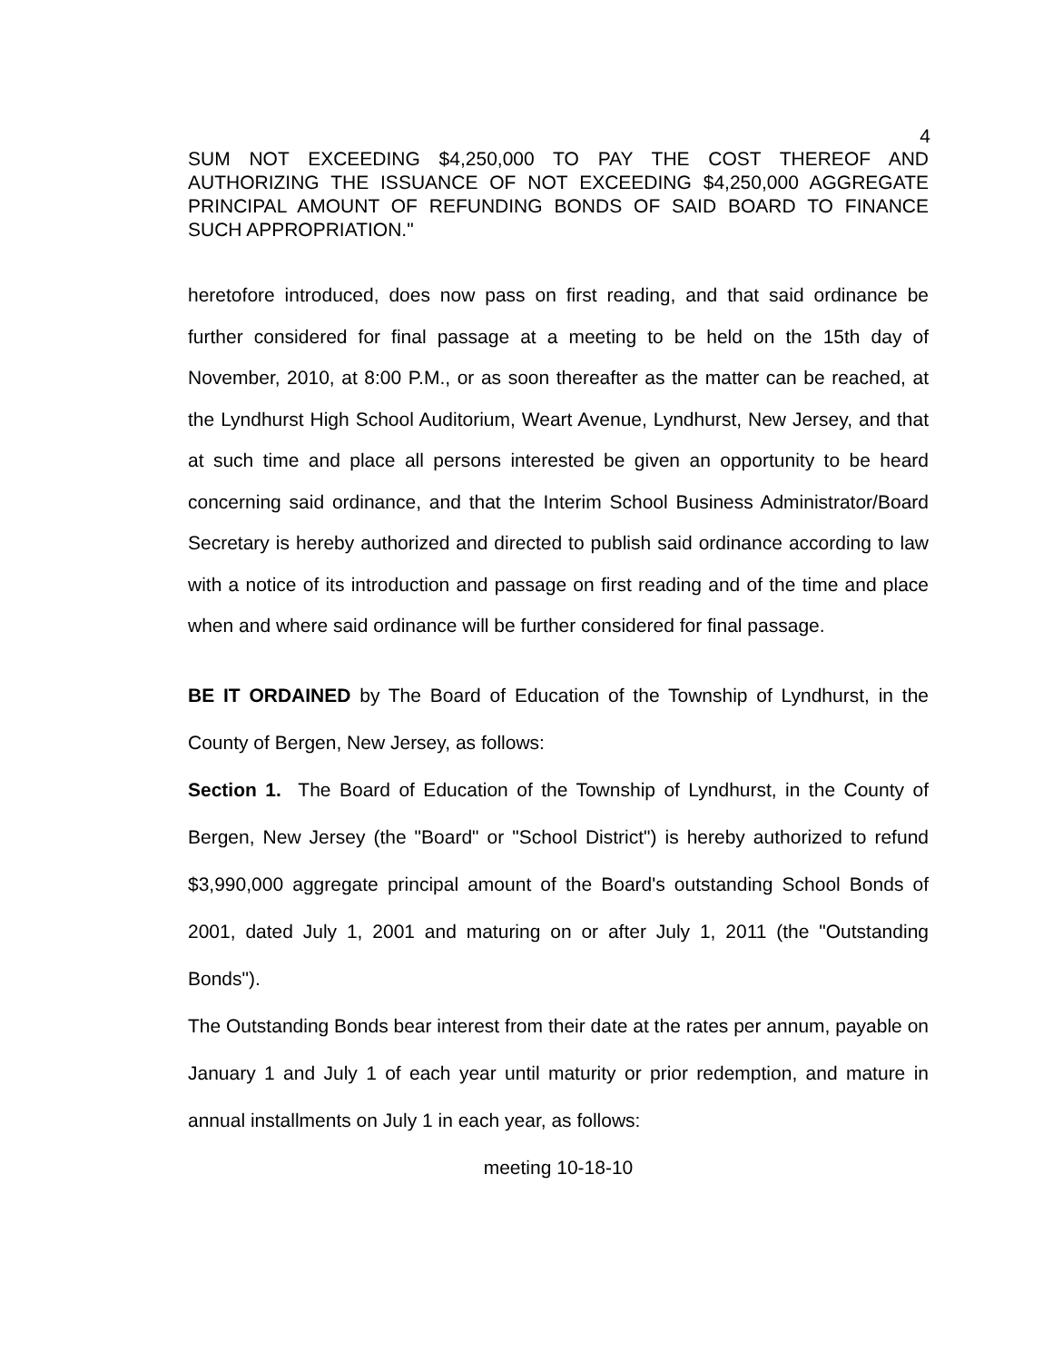4
SUM NOT EXCEEDING $4,250,000 TO PAY THE COST THEREOF AND AUTHORIZING THE ISSUANCE OF NOT EXCEEDING $4,250,000 AGGREGATE PRINCIPAL AMOUNT OF REFUNDING BONDS OF SAID BOARD TO FINANCE SUCH APPROPRIATION."
heretofore introduced, does now pass on first reading, and that said ordinance be further considered for final passage at a meeting to be held on the 15th day of November, 2010, at 8:00 P.M., or as soon thereafter as the matter can be reached, at the Lyndhurst High School Auditorium, Weart Avenue, Lyndhurst, New Jersey, and that at such time and place all persons interested be given an opportunity to be heard concerning said ordinance, and that the Interim School Business Administrator/Board Secretary is hereby authorized and directed to publish said ordinance according to law with a notice of its introduction and passage on first reading and of the time and place when and where said ordinance will be further considered for final passage.
BE IT ORDAINED by The Board of Education of the Township of Lyndhurst, in the County of Bergen, New Jersey, as follows:
Section 1. The Board of Education of the Township of Lyndhurst, in the County of Bergen, New Jersey (the "Board" or "School District") is hereby authorized to refund $3,990,000 aggregate principal amount of the Board's outstanding School Bonds of 2001, dated July 1, 2001 and maturing on or after July 1, 2011 (the "Outstanding Bonds").
The Outstanding Bonds bear interest from their date at the rates per annum, payable on January 1 and July 1 of each year until maturity or prior redemption, and mature in annual installments on July 1 in each year, as follows:
meeting 10-18-10